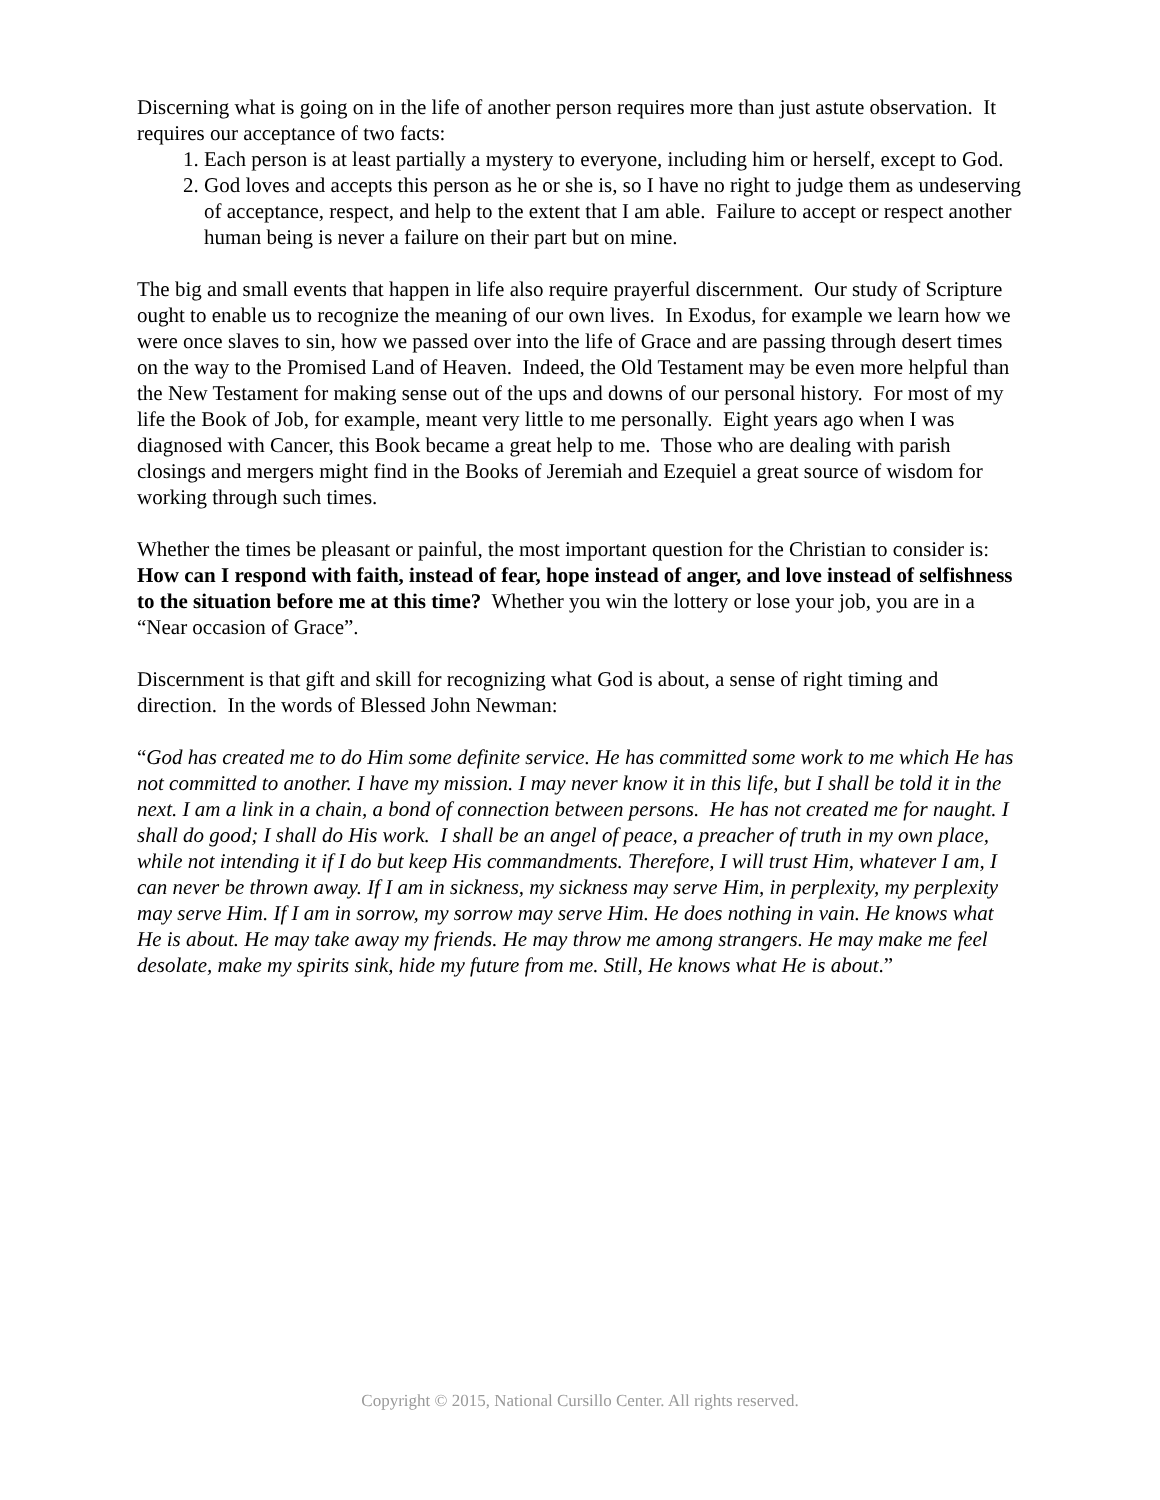Discerning what is going on in the life of another person requires more than just astute observation. It requires our acceptance of two facts:
1. Each person is at least partially a mystery to everyone, including him or herself, except to God.
2. God loves and accepts this person as he or she is, so I have no right to judge them as undeserving of acceptance, respect, and help to the extent that I am able. Failure to accept or respect another human being is never a failure on their part but on mine.
The big and small events that happen in life also require prayerful discernment. Our study of Scripture ought to enable us to recognize the meaning of our own lives. In Exodus, for example we learn how we were once slaves to sin, how we passed over into the life of Grace and are passing through desert times on the way to the Promised Land of Heaven. Indeed, the Old Testament may be even more helpful than the New Testament for making sense out of the ups and downs of our personal history. For most of my life the Book of Job, for example, meant very little to me personally. Eight years ago when I was diagnosed with Cancer, this Book became a great help to me. Those who are dealing with parish closings and mergers might find in the Books of Jeremiah and Ezequiel a great source of wisdom for working through such times.
Whether the times be pleasant or painful, the most important question for the Christian to consider is: How can I respond with faith, instead of fear, hope instead of anger, and love instead of selfishness to the situation before me at this time? Whether you win the lottery or lose your job, you are in a “Near occasion of Grace”.
Discernment is that gift and skill for recognizing what God is about, a sense of right timing and direction. In the words of Blessed John Newman:
“God has created me to do Him some definite service. He has committed some work to me which He has not committed to another. I have my mission. I may never know it in this life, but I shall be told it in the next. I am a link in a chain, a bond of connection between persons. He has not created me for naught. I shall do good; I shall do His work. I shall be an angel of peace, a preacher of truth in my own place, while not intending it if I do but keep His commandments. Therefore, I will trust Him, whatever I am, I can never be thrown away. If I am in sickness, my sickness may serve Him, in perplexity, my perplexity may serve Him. If I am in sorrow, my sorrow may serve Him. He does nothing in vain. He knows what He is about. He may take away my friends. He may throw me among strangers. He may make me feel desolate, make my spirits sink, hide my future from me. Still, He knows what He is about.”
Copyright © 2015, National Cursillo Center. All rights reserved.